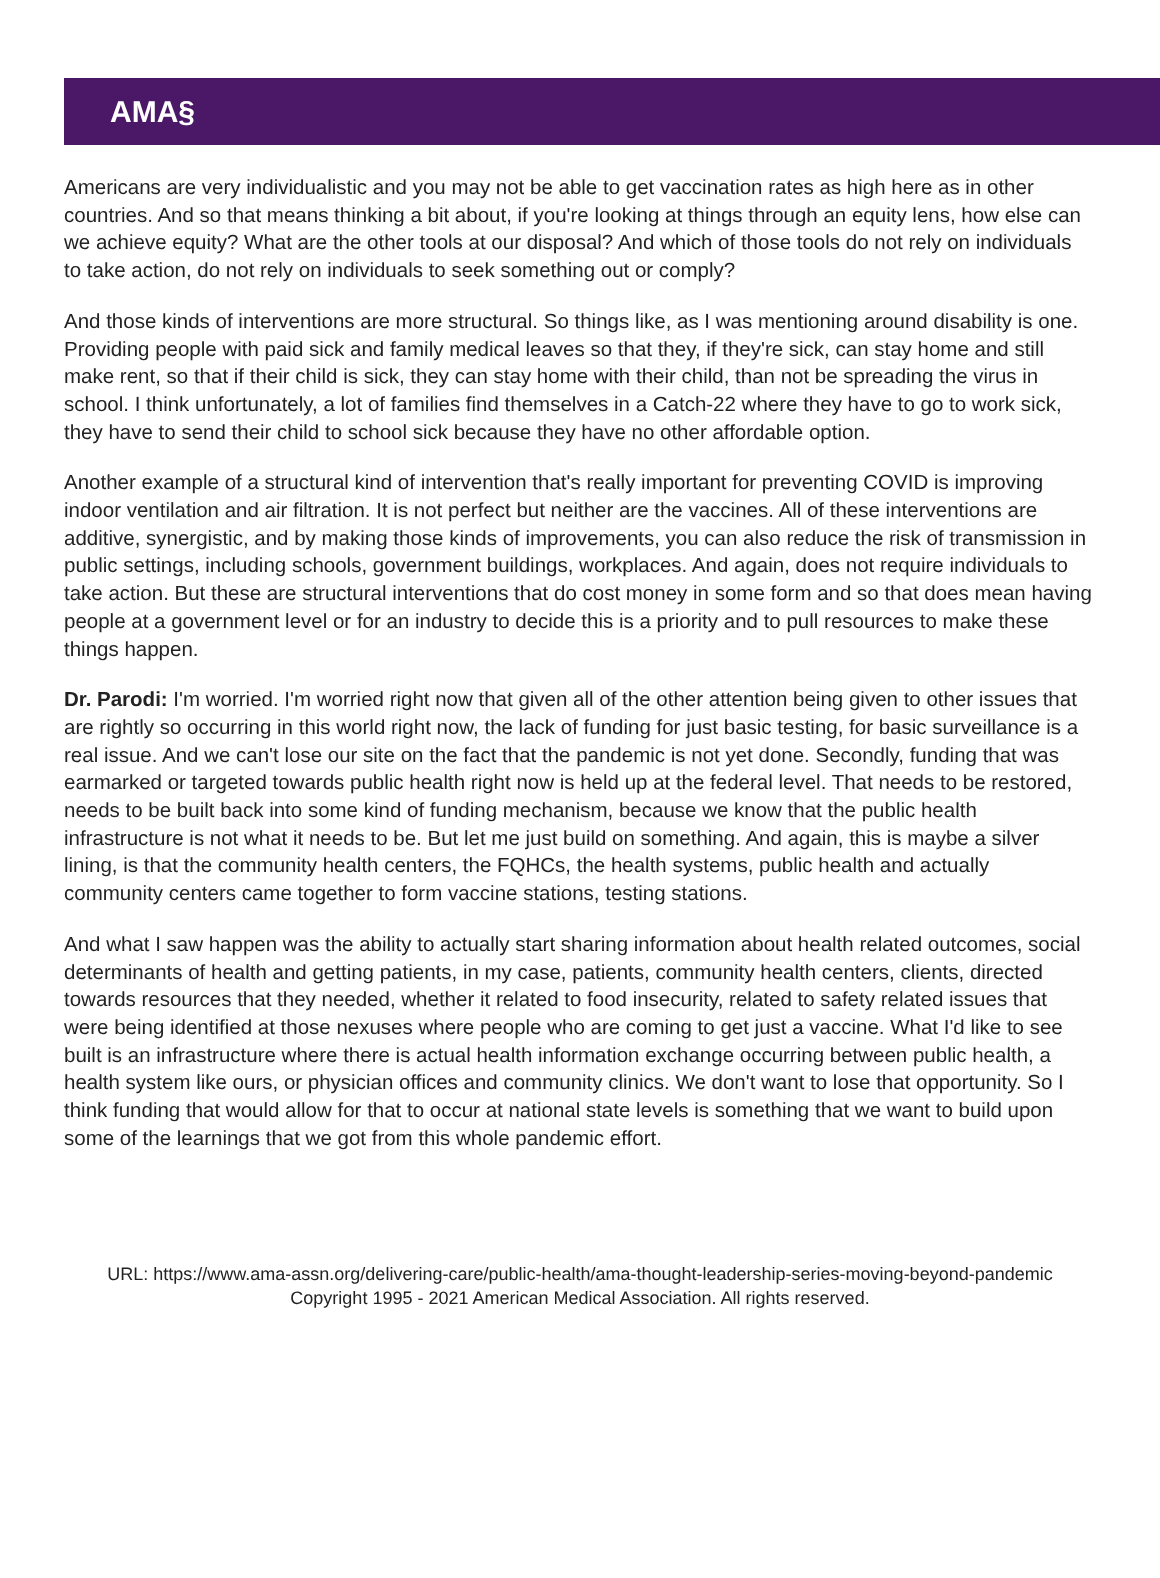AMA§
Americans are very individualistic and you may not be able to get vaccination rates as high here as in other countries. And so that means thinking a bit about, if you're looking at things through an equity lens, how else can we achieve equity? What are the other tools at our disposal? And which of those tools do not rely on individuals to take action, do not rely on individuals to seek something out or comply?
And those kinds of interventions are more structural. So things like, as I was mentioning around disability is one. Providing people with paid sick and family medical leaves so that they, if they're sick, can stay home and still make rent, so that if their child is sick, they can stay home with their child, than not be spreading the virus in school. I think unfortunately, a lot of families find themselves in a Catch-22 where they have to go to work sick, they have to send their child to school sick because they have no other affordable option.
Another example of a structural kind of intervention that's really important for preventing COVID is improving indoor ventilation and air filtration. It is not perfect but neither are the vaccines. All of these interventions are additive, synergistic, and by making those kinds of improvements, you can also reduce the risk of transmission in public settings, including schools, government buildings, workplaces. And again, does not require individuals to take action. But these are structural interventions that do cost money in some form and so that does mean having people at a government level or for an industry to decide this is a priority and to pull resources to make these things happen.
Dr. Parodi: I'm worried. I'm worried right now that given all of the other attention being given to other issues that are rightly so occurring in this world right now, the lack of funding for just basic testing, for basic surveillance is a real issue. And we can't lose our site on the fact that the pandemic is not yet done. Secondly, funding that was earmarked or targeted towards public health right now is held up at the federal level. That needs to be restored, needs to be built back into some kind of funding mechanism, because we know that the public health infrastructure is not what it needs to be. But let me just build on something. And again, this is maybe a silver lining, is that the community health centers, the FQHCs, the health systems, public health and actually community centers came together to form vaccine stations, testing stations.
And what I saw happen was the ability to actually start sharing information about health related outcomes, social determinants of health and getting patients, in my case, patients, community health centers, clients, directed towards resources that they needed, whether it related to food insecurity, related to safety related issues that were being identified at those nexuses where people who are coming to get just a vaccine. What I'd like to see built is an infrastructure where there is actual health information exchange occurring between public health, a health system like ours, or physician offices and community clinics. We don't want to lose that opportunity. So I think funding that would allow for that to occur at national state levels is something that we want to build upon some of the learnings that we got from this whole pandemic effort.
URL: https://www.ama-assn.org/delivering-care/public-health/ama-thought-leadership-series-moving-beyond-pandemic
Copyright 1995 - 2021 American Medical Association. All rights reserved.